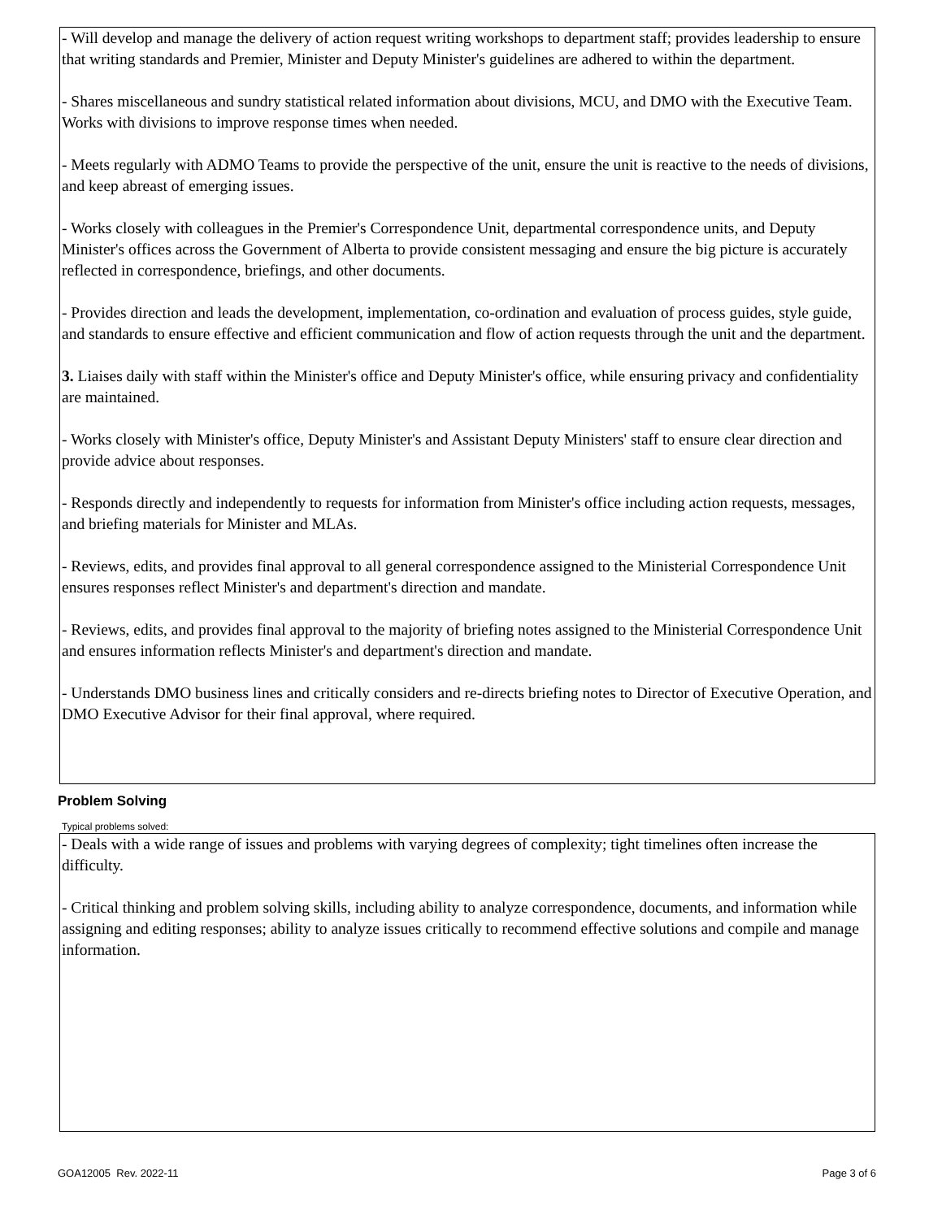- Will develop and manage the delivery of action request writing workshops to department staff; provides leadership to ensure that writing standards and Premier, Minister and Deputy Minister's guidelines are adhered to within the department.
- Shares miscellaneous and sundry statistical related information about divisions, MCU, and DMO with the Executive Team. Works with divisions to improve response times when needed.
- Meets regularly with ADMO Teams to provide the perspective of the unit, ensure the unit is reactive to the needs of divisions, and keep abreast of emerging issues.
- Works closely with colleagues in the Premier's Correspondence Unit, departmental correspondence units, and Deputy Minister's offices across the Government of Alberta to provide consistent messaging and ensure the big picture is accurately reflected in correspondence, briefings, and other documents.
- Provides direction and leads the development, implementation, co-ordination and evaluation of process guides, style guide, and standards to ensure effective and efficient communication and flow of action requests through the unit and the department.
3. Liaises daily with staff within the Minister's office and Deputy Minister's office, while ensuring privacy and confidentiality are maintained.
- Works closely with Minister's office, Deputy Minister's and Assistant Deputy Ministers' staff to ensure clear direction and provide advice about responses.
- Responds directly and independently to requests for information from Minister's office including action requests, messages, and briefing materials for Minister and MLAs.
- Reviews, edits, and provides final approval to all general correspondence assigned to the Ministerial Correspondence Unit ensures responses reflect Minister's and department's direction and mandate.
- Reviews, edits, and provides final approval to the majority of briefing notes assigned to the Ministerial Correspondence Unit and ensures information reflects Minister's and department's direction and mandate.
- Understands DMO business lines and critically considers and re-directs briefing notes to Director of Executive Operation, and DMO Executive Advisor for their final approval, where required.
Problem Solving
Typical problems solved:
- Deals with a wide range of issues and problems with varying degrees of complexity; tight timelines often increase the difficulty.
- Critical thinking and problem solving skills, including ability to analyze correspondence, documents, and information while assigning and editing responses; ability to analyze issues critically to recommend effective solutions and compile and manage information.
GOA12005 Rev. 2022-11 Page 3 of 6